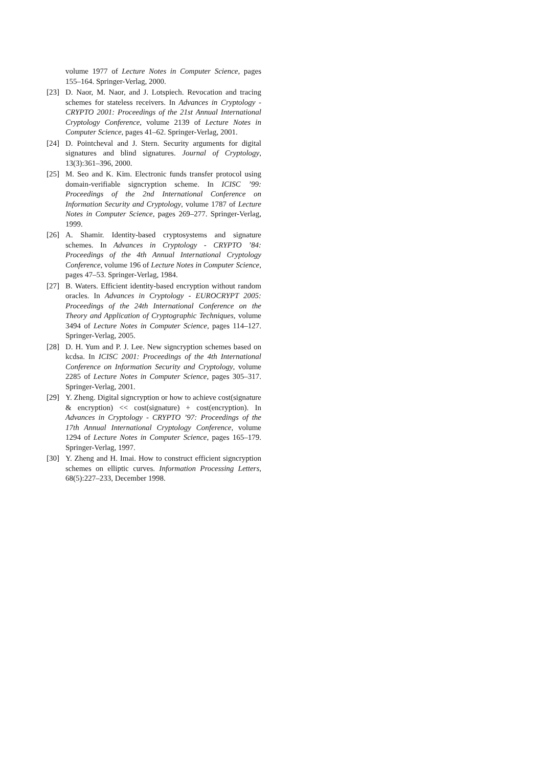volume 1977 of Lecture Notes in Computer Science, pages 155–164. Springer-Verlag, 2000.
[23] D. Naor, M. Naor, and J. Lotspiech. Revocation and tracing schemes for stateless receivers. In Advances in Cryptology - CRYPTO 2001: Proceedings of the 21st Annual International Cryptology Conference, volume 2139 of Lecture Notes in Computer Science, pages 41–62. Springer-Verlag, 2001.
[24] D. Pointcheval and J. Stern. Security arguments for digital signatures and blind signatures. Journal of Cryptology, 13(3):361–396, 2000.
[25] M. Seo and K. Kim. Electronic funds transfer protocol using domain-verifiable signcryption scheme. In ICISC ’99: Proceedings of the 2nd International Conference on Information Security and Cryptology, volume 1787 of Lecture Notes in Computer Science, pages 269–277. Springer-Verlag, 1999.
[26] A. Shamir. Identity-based cryptosystems and signature schemes. In Advances in Cryptology - CRYPTO ’84: Proceedings of the 4th Annual International Cryptology Conference, volume 196 of Lecture Notes in Computer Science, pages 47–53. Springer-Verlag, 1984.
[27] B. Waters. Efficient identity-based encryption without random oracles. In Advances in Cryptology - EUROCRYPT 2005: Proceedings of the 24th International Conference on the Theory and Application of Cryptographic Techniques, volume 3494 of Lecture Notes in Computer Science, pages 114–127. Springer-Verlag, 2005.
[28] D. H. Yum and P. J. Lee. New signcryption schemes based on kcdsa. In ICISC 2001: Proceedings of the 4th International Conference on Information Security and Cryptology, volume 2285 of Lecture Notes in Computer Science, pages 305–317. Springer-Verlag, 2001.
[29] Y. Zheng. Digital signcryption or how to achieve cost(signature & encryption) << cost(signature) + cost(encryption). In Advances in Cryptology - CRYPTO ’97: Proceedings of the 17th Annual International Cryptology Conference, volume 1294 of Lecture Notes in Computer Science, pages 165–179. Springer-Verlag, 1997.
[30] Y. Zheng and H. Imai. How to construct efficient signcryption schemes on elliptic curves. Information Processing Letters, 68(5):227–233, December 1998.